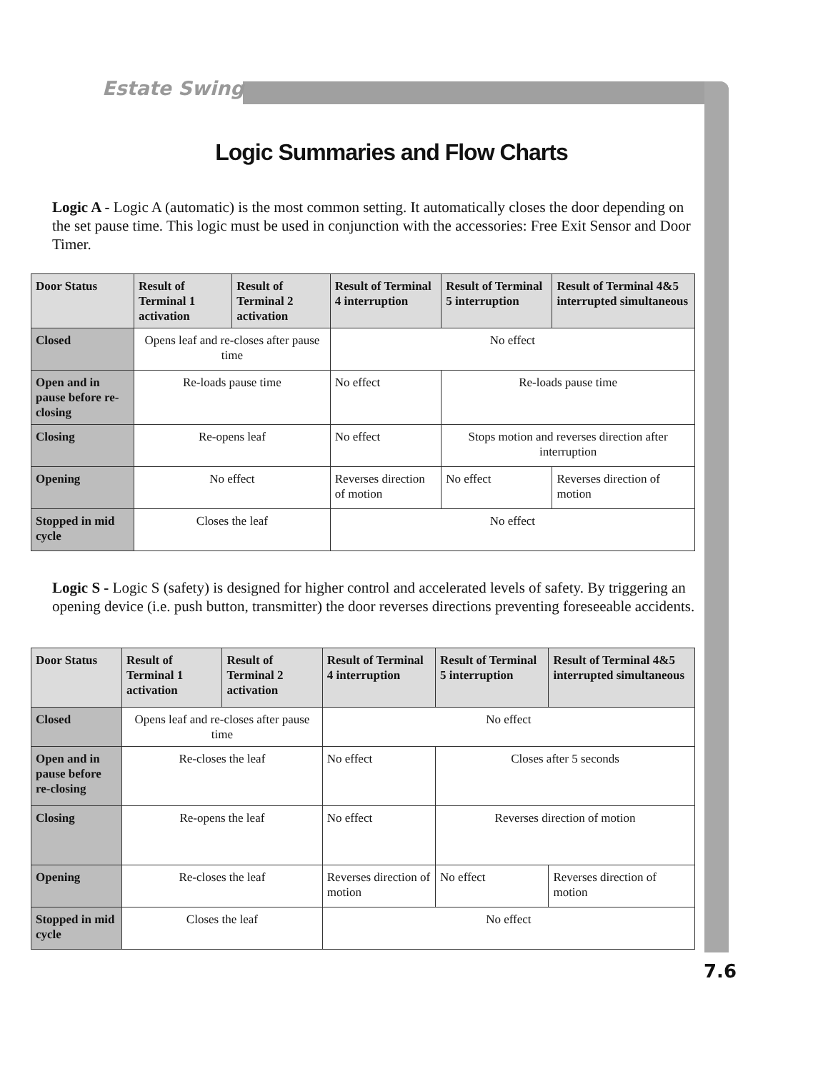Estate Swing
Logic Summaries and Flow Charts
Logic A - Logic A (automatic) is the most common setting. It automatically closes the door depending on the set pause time. This logic must be used in conjunction with the accessories: Free Exit Sensor and Door Timer.
| Door Status | Result of Terminal 1 activation | Result of Terminal 2 activation | Result of Terminal 4 interruption | Result of Terminal 5 interruption | Result of Terminal 4&5 interrupted simultaneous |
| --- | --- | --- | --- | --- | --- |
| Closed | Opens leaf and re-closes after pause time | | No effect | | |
| Open and in pause before re-closing | Re-loads pause time | | No effect | Re-loads pause time | |
| Closing | Re-opens leaf | | No effect | Stops motion and reverses direction after interruption | |
| Opening | No effect | | Reverses direction of motion | No effect | Reverses direction of motion |
| Stopped in mid cycle | Closes the leaf | | No effect | | |
Logic S - Logic S (safety) is designed for higher control and accelerated levels of safety. By triggering an opening device (i.e. push button, transmitter) the door reverses directions preventing foreseeable accidents.
| Door Status | Result of Terminal 1 activation | Result of Terminal 2 activation | Result of Terminal 4 interruption | Result of Terminal 5 interruption | Result of Terminal 4&5 interrupted simultaneous |
| --- | --- | --- | --- | --- | --- |
| Closed | Opens leaf and re-closes after pause time | | No effect | | |
| Open and in pause before re-closing | Re-closes the leaf | | No effect | Closes after 5 seconds | |
| Closing | Re-opens the leaf | | No effect | Reverses direction of motion | |
| Opening | Re-closes the leaf | | Reverses direction of motion | No effect | Reverses direction of motion |
| Stopped in mid cycle | Closes the leaf | | No effect | | |
7.6